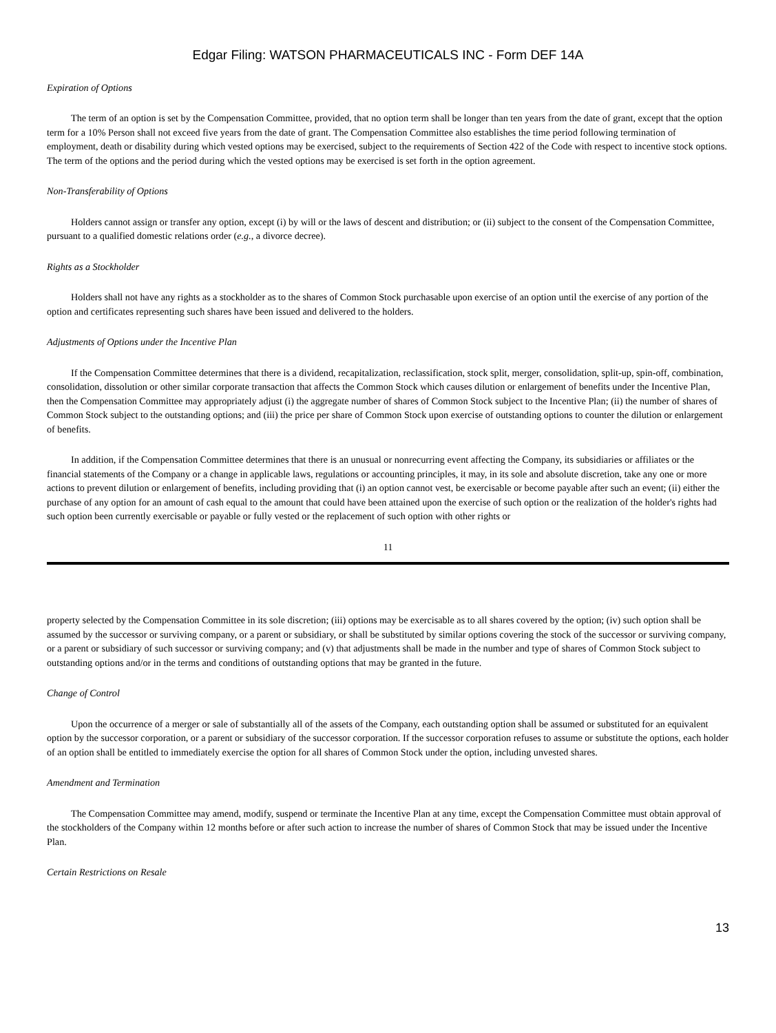Edgar Filing: WATSON PHARMACEUTICALS INC - Form DEF 14A
Expiration of Options
The term of an option is set by the Compensation Committee, provided, that no option term shall be longer than ten years from the date of grant, except that the option term for a 10% Person shall not exceed five years from the date of grant. The Compensation Committee also establishes the time period following termination of employment, death or disability during which vested options may be exercised, subject to the requirements of Section 422 of the Code with respect to incentive stock options. The term of the options and the period during which the vested options may be exercised is set forth in the option agreement.
Non-Transferability of Options
Holders cannot assign or transfer any option, except (i) by will or the laws of descent and distribution; or (ii) subject to the consent of the Compensation Committee, pursuant to a qualified domestic relations order (e.g., a divorce decree).
Rights as a Stockholder
Holders shall not have any rights as a stockholder as to the shares of Common Stock purchasable upon exercise of an option until the exercise of any portion of the option and certificates representing such shares have been issued and delivered to the holders.
Adjustments of Options under the Incentive Plan
If the Compensation Committee determines that there is a dividend, recapitalization, reclassification, stock split, merger, consolidation, split-up, spin-off, combination, consolidation, dissolution or other similar corporate transaction that affects the Common Stock which causes dilution or enlargement of benefits under the Incentive Plan, then the Compensation Committee may appropriately adjust (i) the aggregate number of shares of Common Stock subject to the Incentive Plan; (ii) the number of shares of Common Stock subject to the outstanding options; and (iii) the price per share of Common Stock upon exercise of outstanding options to counter the dilution or enlargement of benefits.
In addition, if the Compensation Committee determines that there is an unusual or nonrecurring event affecting the Company, its subsidiaries or affiliates or the financial statements of the Company or a change in applicable laws, regulations or accounting principles, it may, in its sole and absolute discretion, take any one or more actions to prevent dilution or enlargement of benefits, including providing that (i) an option cannot vest, be exercisable or become payable after such an event; (ii) either the purchase of any option for an amount of cash equal to the amount that could have been attained upon the exercise of such option or the realization of the holder's rights had such option been currently exercisable or payable or fully vested or the replacement of such option with other rights or
11
property selected by the Compensation Committee in its sole discretion; (iii) options may be exercisable as to all shares covered by the option; (iv) such option shall be assumed by the successor or surviving company, or a parent or subsidiary, or shall be substituted by similar options covering the stock of the successor or surviving company, or a parent or subsidiary of such successor or surviving company; and (v) that adjustments shall be made in the number and type of shares of Common Stock subject to outstanding options and/or in the terms and conditions of outstanding options that may be granted in the future.
Change of Control
Upon the occurrence of a merger or sale of substantially all of the assets of the Company, each outstanding option shall be assumed or substituted for an equivalent option by the successor corporation, or a parent or subsidiary of the successor corporation. If the successor corporation refuses to assume or substitute the options, each holder of an option shall be entitled to immediately exercise the option for all shares of Common Stock under the option, including unvested shares.
Amendment and Termination
The Compensation Committee may amend, modify, suspend or terminate the Incentive Plan at any time, except the Compensation Committee must obtain approval of the stockholders of the Company within 12 months before or after such action to increase the number of shares of Common Stock that may be issued under the Incentive Plan.
Certain Restrictions on Resale
13